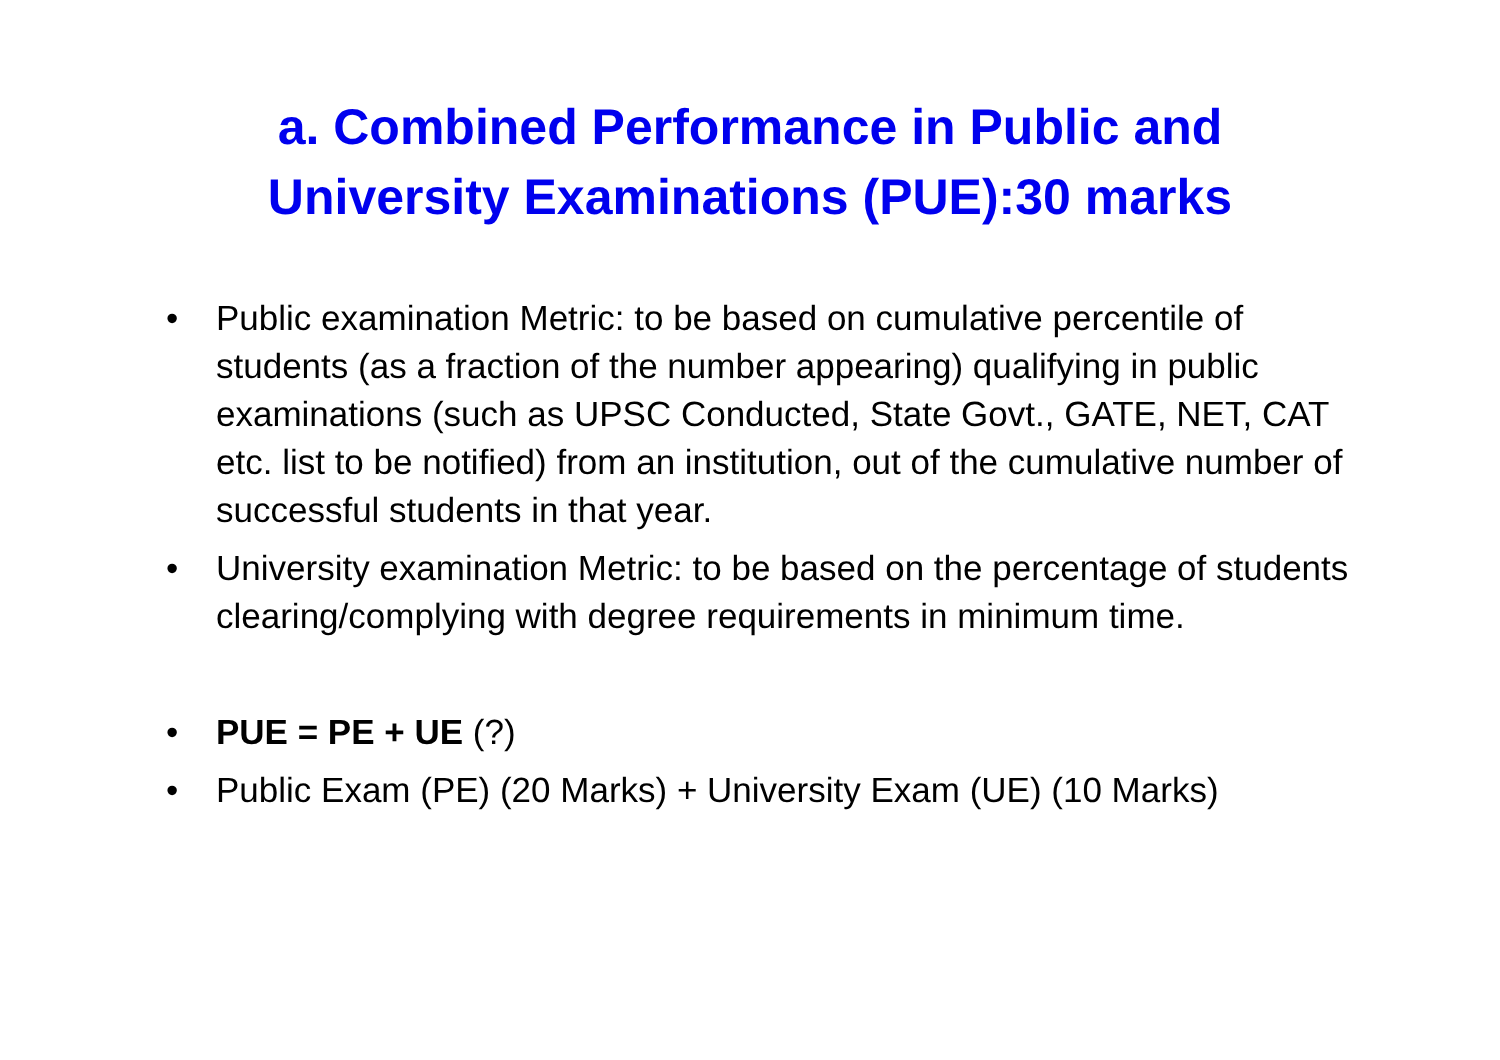a. Combined Performance in Public and
University Examinations (PUE):30 marks
• Public examination Metric: to be based on cumulative percentile of students (as a fraction of the number appearing) qualifying in public examinations (such as UPSC Conducted, State Govt., GATE, NET, CAT etc. list to be notified) from an institution, out of the cumulative number of successful students in that year.
• University examination Metric: to be based on the percentage of students clearing/complying with degree requirements in minimum time.
• PUE = PE + UE (?)
• Public Exam (PE) (20 Marks) + University Exam (UE) (10 Marks)